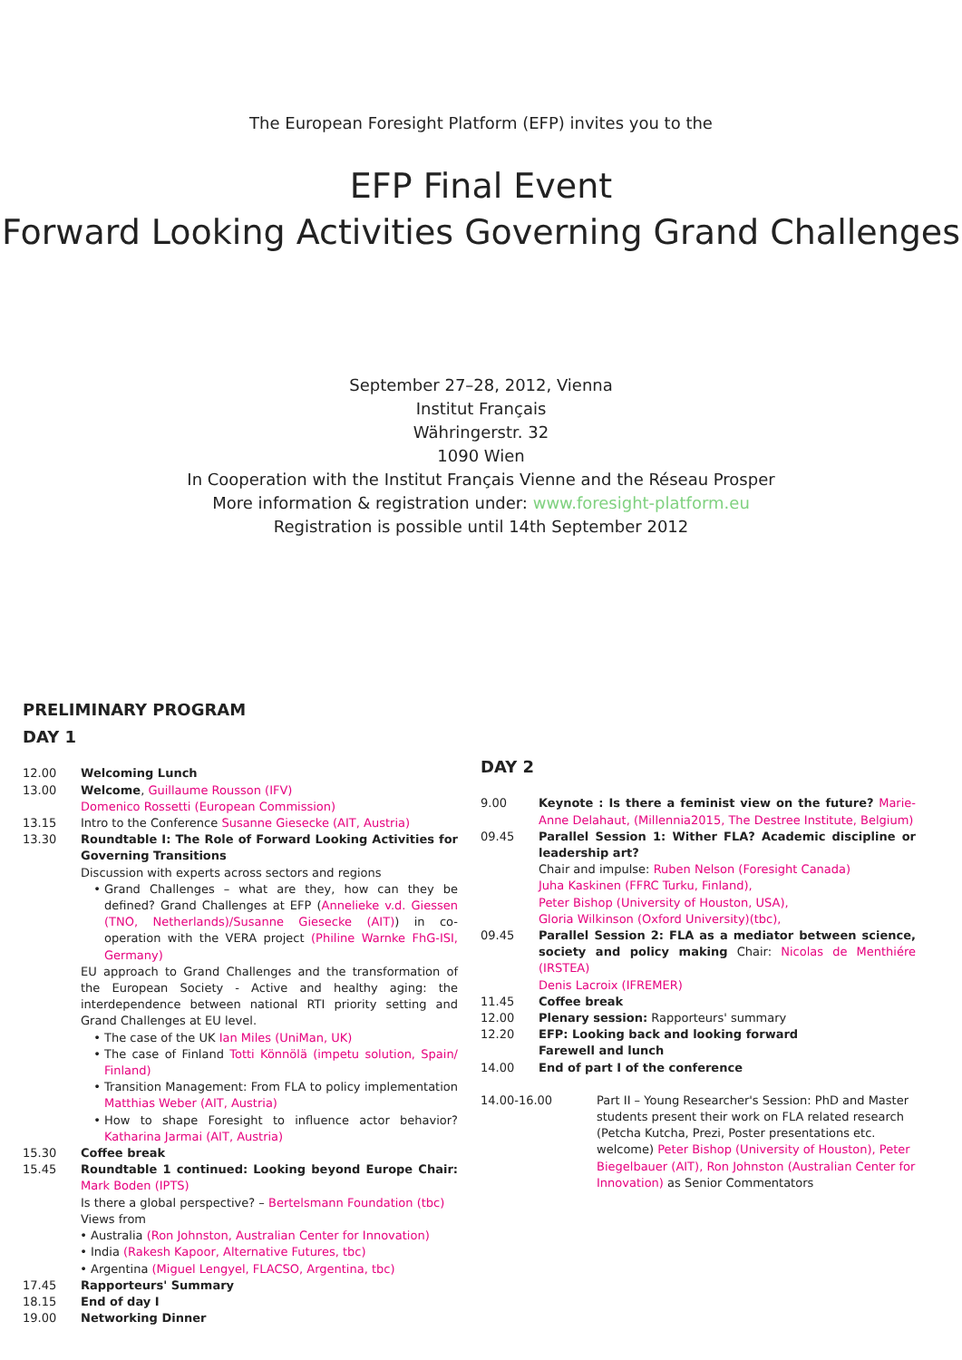The European Foresight Platform (EFP) invites you to the
EFP Final Event
Forward Looking Activities Governing Grand Challenges
September 27–28, 2012, Vienna
Institut Français
Währingerstr. 32
1090 Wien
In Cooperation with the Institut Français Vienne and the Réseau Prosper
More information & registration under: www.foresight-platform.eu
Registration is possible until 14th September 2012
PRELIMINARY PROGRAM
DAY 1
12.00 Welcoming Lunch
13.00 Welcome, Guillaume Rousson (IFV)
Domenico Rossetti (European Commission)
13.15 Intro to the Conference Susanne Giesecke (AIT, Austria)
13.30 Roundtable I: The Role of Forward Looking Activities for Governing Transitions
Discussion with experts across sectors and regions
Grand Challenges – what are they, how can they be defined? Grand Challenges at EFP (Annelieke v.d. Giessen (TNO, Netherlands)/Susanne Giesecke (AIT)) in co-operation with the VERA project (Philine Warnke FhG-ISI, Germany)
EU approach to Grand Challenges and the transformation of the European Society - Active and healthy aging: the interdependence between national RTI priority setting and Grand Challenges at EU level.
The case of the UK Ian Miles (UniMan, UK)
The case of Finland Totti Könnölä (impetu solution, Spain/ Finland)
Transition Management: From FLA to policy implementation Matthias Weber (AIT, Austria)
How to shape Foresight to influence actor behavior? Katharina Jarmai (AIT, Austria)
15.30 Coffee break
15.45 Roundtable 1 continued: Looking beyond Europe Chair: Mark Boden (IPTS)
Is there a global perspective? – Bertelsmann Foundation (tbc)
Views from
Australia (Ron Johnston, Australian Center for Innovation)
India (Rakesh Kapoor, Alternative Futures, tbc)
Argentina (Miguel Lengyel, FLACSO, Argentina, tbc)
17.45 Rapporteurs' Summary
18.15 End of day I
19.00 Networking Dinner
DAY 2
9.00 Keynote : Is there a feminist view on the future? Marie-Anne Delahaut, (Millennia2015, The Destree Institute, Belgium)
09.45 Parallel Session 1: Wither FLA? Academic discipline or leadership art?
Chair and impulse: Ruben Nelson (Foresight Canada)
Juha Kaskinen (FFRC Turku, Finland),
Peter Bishop (University of Houston, USA),
Gloria Wilkinson (Oxford University)(tbc),
09.45 Parallel Session 2: FLA as a mediator between science, society and policy making Chair: Nicolas de Menthiére (IRSTEA)
Denis Lacroix (IFREMER)
11.45 Coffee break
12.00 Plenary session: Rapporteurs' summary
12.20 EFP: Looking back and looking forward
Farewell and lunch
14.00 End of part I of the conference
14.00-16.00 Part II – Young Researcher's Session: PhD and Master students present their work on FLA related research (Petcha Kutcha, Prezi, Poster presentations etc. welcome) Peter Bishop (University of Houston), Peter Biegelbauer (AIT), Ron Johnston (Australian Center for Innovation) as Senior Commentators